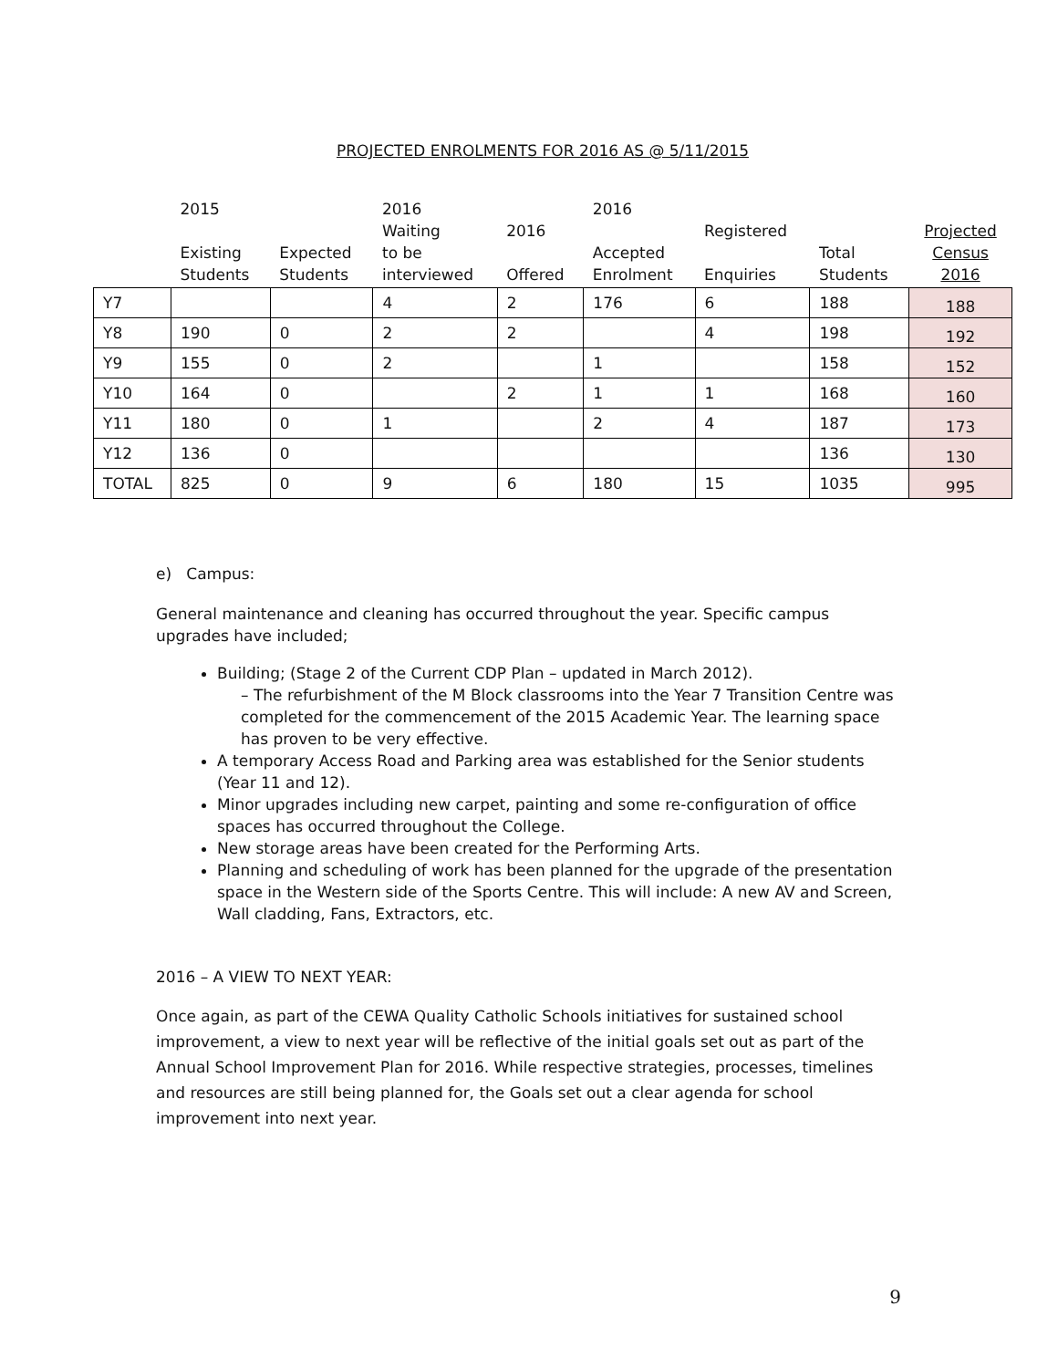PROJECTED ENROLMENTS FOR 2016 AS @ 5/11/2015
| | 2015 Existing Students | Expected Students | 2016 Waiting to be interviewed | 2016 Offered | 2016 Accepted Enrolment | Registered Enquiries | Total Students | Projected Census 2016 |
| --- | --- | --- | --- | --- | --- | --- | --- | --- |
| Y7 | | | 4 | 2 | 176 | 6 | 188 | 188 |
| Y8 | 190 | 0 | 2 | 2 | | 4 | 198 | 192 |
| Y9 | 155 | 0 | 2 | | 1 | | 158 | 152 |
| Y10 | 164 | 0 | | 2 | 1 | 1 | 168 | 160 |
| Y11 | 180 | 0 | 1 | | 2 | 4 | 187 | 173 |
| Y12 | 136 | 0 | | | | | 136 | 130 |
| TOTAL | 825 | 0 | 9 | 6 | 180 | 15 | 1035 | 995 |
e) Campus:
General maintenance and cleaning has occurred throughout the year. Specific campus upgrades have included;
Building; (Stage 2 of the Current CDP Plan – updated in March 2012).
– The refurbishment of the M Block classrooms into the Year 7 Transition Centre was completed for the commencement of the 2015 Academic Year. The learning space has proven to be very effective.
A temporary Access Road and Parking area was established for the Senior students (Year 11 and 12).
Minor upgrades including new carpet, painting and some re-configuration of office spaces has occurred throughout the College.
New storage areas have been created for the Performing Arts.
Planning and scheduling of work has been planned for the upgrade of the presentation space in the Western side of the Sports Centre. This will include: A new AV and Screen, Wall cladding, Fans, Extractors, etc.
2016 – A VIEW TO NEXT YEAR:
Once again, as part of the CEWA Quality Catholic Schools initiatives for sustained school improvement, a view to next year will be reflective of the initial goals set out as part of the Annual School Improvement Plan for 2016. While respective strategies, processes, timelines and resources are still being planned for, the Goals set out a clear agenda for school improvement into next year.
9